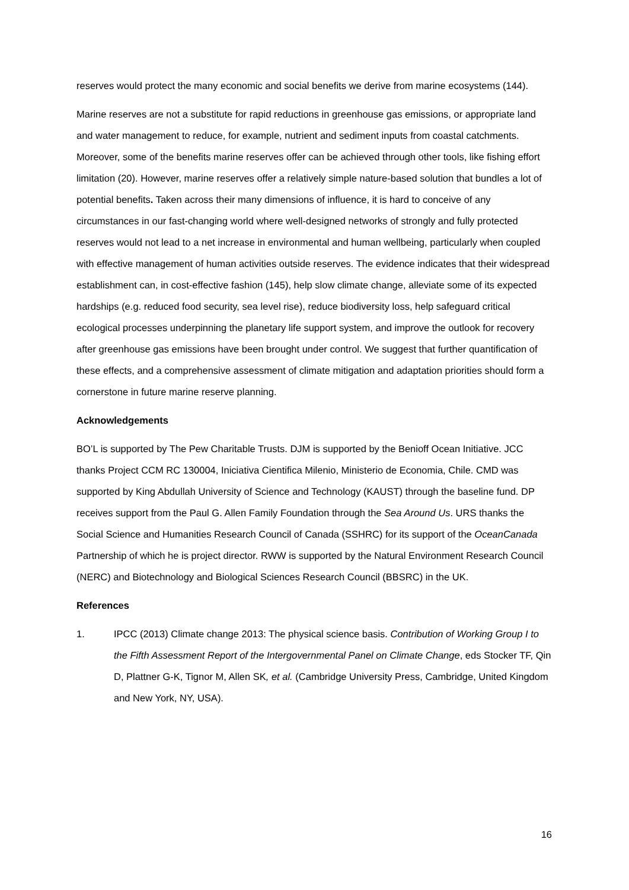reserves would protect the many economic and social benefits we derive from marine ecosystems (144).
Marine reserves are not a substitute for rapid reductions in greenhouse gas emissions, or appropriate land and water management to reduce, for example, nutrient and sediment inputs from coastal catchments. Moreover, some of the benefits marine reserves offer can be achieved through other tools, like fishing effort limitation (20). However, marine reserves offer a relatively simple nature-based solution that bundles a lot of potential benefits. Taken across their many dimensions of influence, it is hard to conceive of any circumstances in our fast-changing world where well-designed networks of strongly and fully protected reserves would not lead to a net increase in environmental and human wellbeing, particularly when coupled with effective management of human activities outside reserves. The evidence indicates that their widespread establishment can, in cost-effective fashion (145), help slow climate change, alleviate some of its expected hardships (e.g. reduced food security, sea level rise), reduce biodiversity loss, help safeguard critical ecological processes underpinning the planetary life support system, and improve the outlook for recovery after greenhouse gas emissions have been brought under control. We suggest that further quantification of these effects, and a comprehensive assessment of climate mitigation and adaptation priorities should form a cornerstone in future marine reserve planning.
Acknowledgements
BO’L is supported by The Pew Charitable Trusts. DJM is supported by the Benioff Ocean Initiative. JCC thanks Project CCM RC 130004, Iniciativa Cientifica Milenio, Ministerio de Economia, Chile. CMD was supported by King Abdullah University of Science and Technology (KAUST) through the baseline fund. DP receives support from the Paul G. Allen Family Foundation through the Sea Around Us. URS thanks the Social Science and Humanities Research Council of Canada (SSHRC) for its support of the OceanCanada Partnership of which he is project director. RWW is supported by the Natural Environment Research Council (NERC) and Biotechnology and Biological Sciences Research Council (BBSRC) in the UK.
References
1. IPCC (2013) Climate change 2013: The physical science basis. Contribution of Working Group I to the Fifth Assessment Report of the Intergovernmental Panel on Climate Change, eds Stocker TF, Qin D, Plattner G-K, Tignor M, Allen SK, et al. (Cambridge University Press, Cambridge, United Kingdom and New York, NY, USA).
16